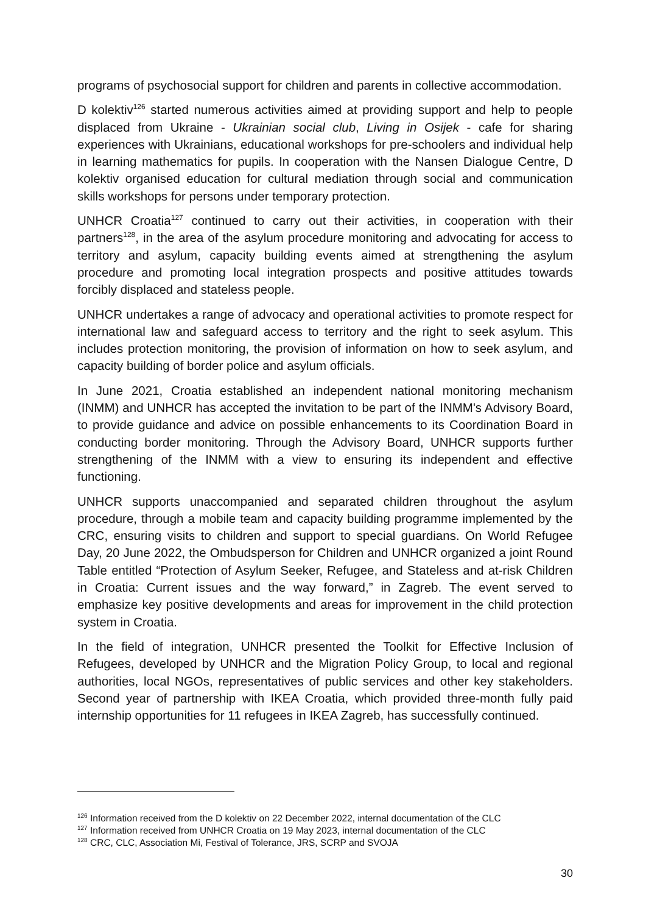programs of psychosocial support for children and parents in collective accommodation.
D kolektiv<sup>126</sup> started numerous activities aimed at providing support and help to people displaced from Ukraine - Ukrainian social club, Living in Osijek - cafe for sharing experiences with Ukrainians, educational workshops for pre-schoolers and individual help in learning mathematics for pupils. In cooperation with the Nansen Dialogue Centre, D kolektiv organised education for cultural mediation through social and communication skills workshops for persons under temporary protection.
UNHCR Croatia<sup>127</sup> continued to carry out their activities, in cooperation with their partners<sup>128</sup>, in the area of the asylum procedure monitoring and advocating for access to territory and asylum, capacity building events aimed at strengthening the asylum procedure and promoting local integration prospects and positive attitudes towards forcibly displaced and stateless people.
UNHCR undertakes a range of advocacy and operational activities to promote respect for international law and safeguard access to territory and the right to seek asylum. This includes protection monitoring, the provision of information on how to seek asylum, and capacity building of border police and asylum officials.
In June 2021, Croatia established an independent national monitoring mechanism (INMM) and UNHCR has accepted the invitation to be part of the INMM's Advisory Board, to provide guidance and advice on possible enhancements to its Coordination Board in conducting border monitoring. Through the Advisory Board, UNHCR supports further strengthening of the INMM with a view to ensuring its independent and effective functioning.
UNHCR supports unaccompanied and separated children throughout the asylum procedure, through a mobile team and capacity building programme implemented by the CRC, ensuring visits to children and support to special guardians. On World Refugee Day, 20 June 2022, the Ombudsperson for Children and UNHCR organized a joint Round Table entitled “Protection of Asylum Seeker, Refugee, and Stateless and at-risk Children in Croatia: Current issues and the way forward,” in Zagreb. The event served to emphasize key positive developments and areas for improvement in the child protection system in Croatia.
In the field of integration, UNHCR presented the Toolkit for Effective Inclusion of Refugees, developed by UNHCR and the Migration Policy Group, to local and regional authorities, local NGOs, representatives of public services and other key stakeholders. Second year of partnership with IKEA Croatia, which provided three-month fully paid internship opportunities for 11 refugees in IKEA Zagreb, has successfully continued.
<sup>126</sup> Information received from the D kolektiv on 22 December 2022, internal documentation of the CLC
<sup>127</sup> Information received from UNHCR Croatia on 19 May 2023, internal documentation of the CLC
<sup>128</sup> CRC, CLC, Association Mi, Festival of Tolerance, JRS, SCRP and SVOJA
30